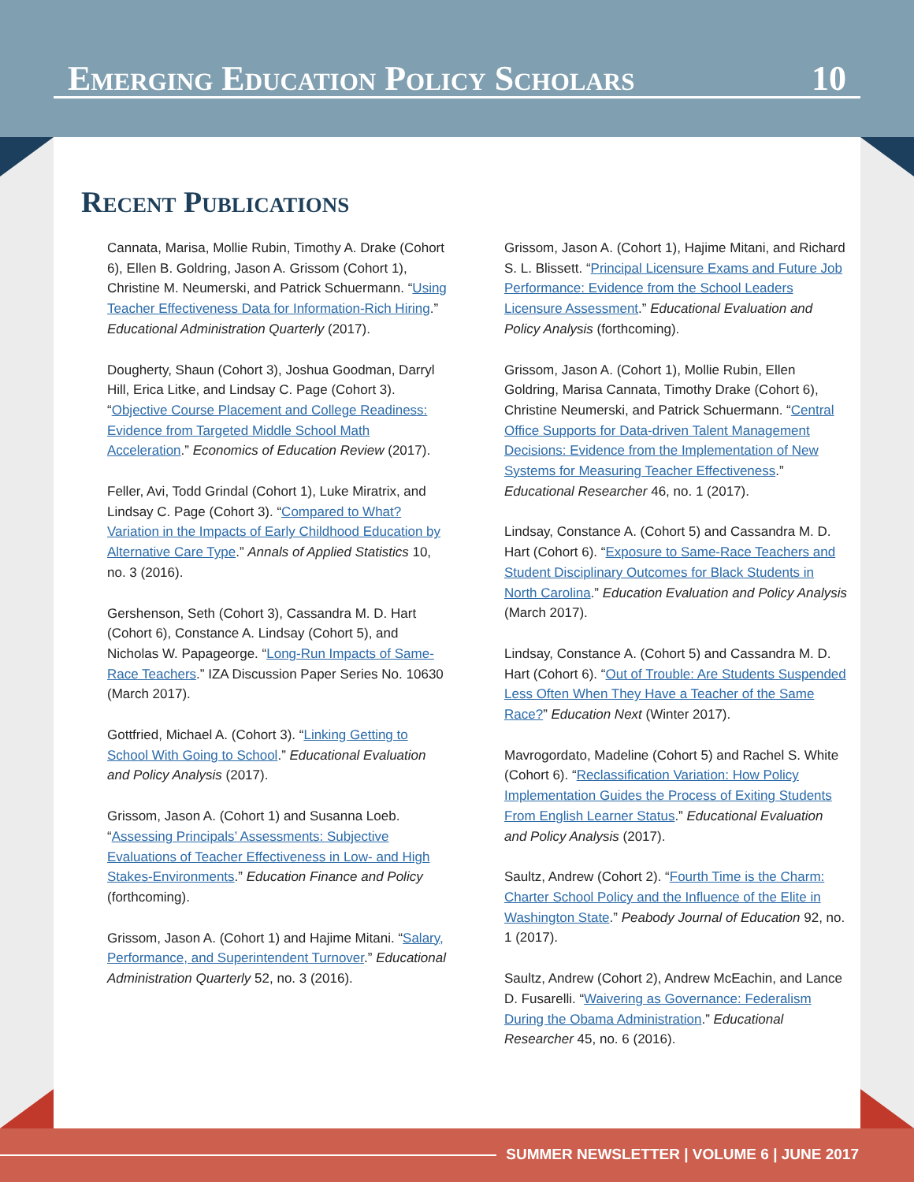Emerging Education Policy Scholars 10
Recent Publications
Cannata, Marisa, Mollie Rubin, Timothy A. Drake (Cohort 6), Ellen B. Goldring, Jason A. Grissom (Cohort 1), Christine M. Neumerski, and Patrick Schuermann. “Using Teacher Effectiveness Data for Information-Rich Hiring.” Educational Administration Quarterly (2017).
Dougherty, Shaun (Cohort 3), Joshua Goodman, Darryl Hill, Erica Litke, and Lindsay C. Page (Cohort 3). “Objective Course Placement and College Readiness: Evidence from Targeted Middle School Math Acceleration.” Economics of Education Review (2017).
Feller, Avi, Todd Grindal (Cohort 1), Luke Miratrix, and Lindsay C. Page (Cohort 3). “Compared to What? Variation in the Impacts of Early Childhood Education by Alternative Care Type.” Annals of Applied Statistics 10, no. 3 (2016).
Gershenson, Seth (Cohort 3), Cassandra M. D. Hart (Cohort 6), Constance A. Lindsay (Cohort 5), and Nicholas W. Papageorge. “Long-Run Impacts of Same-Race Teachers.” IZA Discussion Paper Series No. 10630 (March 2017).
Gottfried, Michael A. (Cohort 3). “Linking Getting to School With Going to School.” Educational Evaluation and Policy Analysis (2017).
Grissom, Jason A. (Cohort 1) and Susanna Loeb. “Assessing Principals’ Assessments: Subjective Evaluations of Teacher Effectiveness in Low- and High Stakes-Environments.” Education Finance and Policy (forthcoming).
Grissom, Jason A. (Cohort 1) and Hajime Mitani. “Salary, Performance, and Superintendent Turnover.” Educational Administration Quarterly 52, no. 3 (2016).
Grissom, Jason A. (Cohort 1), Hajime Mitani, and Richard S. L. Blissett. “Principal Licensure Exams and Future Job Performance: Evidence from the School Leaders Licensure Assessment.” Educational Evaluation and Policy Analysis (forthcoming).
Grissom, Jason A. (Cohort 1), Mollie Rubin, Ellen Goldring, Marisa Cannata, Timothy Drake (Cohort 6), Christine Neumerski, and Patrick Schuermann. “Central Office Supports for Data-driven Talent Management Decisions: Evidence from the Implementation of New Systems for Measuring Teacher Effectiveness.” Educational Researcher 46, no. 1 (2017).
Lindsay, Constance A. (Cohort 5) and Cassandra M. D. Hart (Cohort 6). “Exposure to Same-Race Teachers and Student Disciplinary Outcomes for Black Students in North Carolina.” Education Evaluation and Policy Analysis (March 2017).
Lindsay, Constance A. (Cohort 5) and Cassandra M. D. Hart (Cohort 6). “Out of Trouble: Are Students Suspended Less Often When They Have a Teacher of the Same Race?” Education Next (Winter 2017).
Mavrogordato, Madeline (Cohort 5) and Rachel S. White (Cohort 6). “Reclassification Variation: How Policy Implementation Guides the Process of Exiting Students From English Learner Status.” Educational Evaluation and Policy Analysis (2017).
Saultz, Andrew (Cohort 2). “Fourth Time is the Charm: Charter School Policy and the Influence of the Elite in Washington State.” Peabody Journal of Education 92, no. 1 (2017).
Saultz, Andrew (Cohort 2), Andrew McEachin, and Lance D. Fusarelli. “Waivering as Governance: Federalism During the Obama Administration.” Educational Researcher 45, no. 6 (2016).
SUMMER NEWSLETTER | VOLUME 6 | JUNE 2017